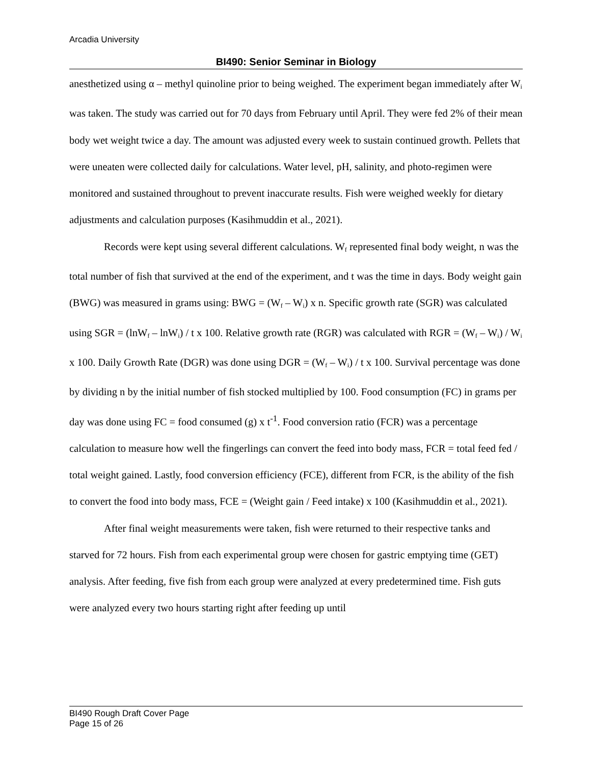Arcadia University
BI490: Senior Seminar in Biology
anesthetized using α – methyl quinoline prior to being weighed. The experiment began immediately after W<sub>i</sub> was taken. The study was carried out for 70 days from February until April. They were fed 2% of their mean body wet weight twice a day. The amount was adjusted every week to sustain continued growth. Pellets that were uneaten were collected daily for calculations. Water level, pH, salinity, and photo-regimen were monitored and sustained throughout to prevent inaccurate results. Fish were weighed weekly for dietary adjustments and calculation purposes (Kasihmuddin et al., 2021).
Records were kept using several different calculations. W<sub>f</sub> represented final body weight, n was the total number of fish that survived at the end of the experiment, and t was the time in days. Body weight gain (BWG) was measured in grams using: BWG = (W<sub>f</sub> – W<sub>i</sub>) x n. Specific growth rate (SGR) was calculated using SGR = (lnW<sub>f</sub> – lnW<sub>i</sub>) / t x 100. Relative growth rate (RGR) was calculated with RGR = (W<sub>f</sub> – W<sub>i</sub>) / W<sub>i</sub> x 100. Daily Growth Rate (DGR) was done using DGR = (W<sub>f</sub> – W<sub>i</sub>) / t x 100. Survival percentage was done by dividing n by the initial number of fish stocked multiplied by 100. Food consumption (FC) in grams per day was done using FC = food consumed (g) x t<sup>-1</sup>. Food conversion ratio (FCR) was a percentage calculation to measure how well the fingerlings can convert the feed into body mass, FCR = total feed fed / total weight gained. Lastly, food conversion efficiency (FCE), different from FCR, is the ability of the fish to convert the food into body mass, FCE = (Weight gain / Feed intake) x 100 (Kasihmuddin et al., 2021).
After final weight measurements were taken, fish were returned to their respective tanks and starved for 72 hours. Fish from each experimental group were chosen for gastric emptying time (GET) analysis. After feeding, five fish from each group were analyzed at every predetermined time. Fish guts were analyzed every two hours starting right after feeding up until
BI490 Rough Draft Cover Page
Page 15 of 26